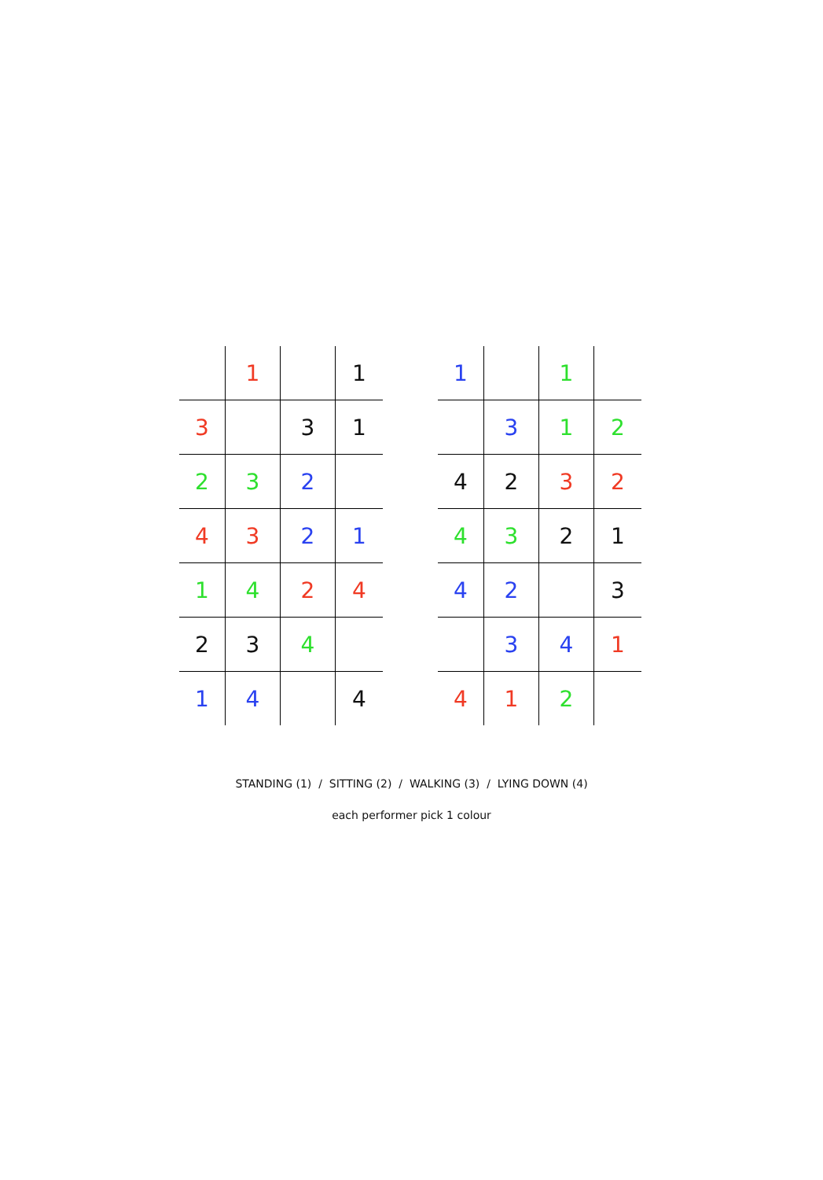| | 1 | | 1 |
| 3 | | 3 | 1 |
| 2 | 3 | 2 | |
| 4 | 3 | 2 | 1 |
| 1 | 4 | 2 | 4 |
| 2 | 3 | 4 | |
| 1 | 4 | | 4 |
| 1 | | 1 | |
| | 3 | 1 | 2 |
| 4 | 2 | 3 | 2 |
| 4 | 3 | 2 | 1 |
| 4 | 2 | | 3 |
| | 3 | 4 | 1 |
| 4 | 1 | 2 | |
STANDING (1) / SITTING (2) / WALKING (3) / LYING DOWN (4)
each performer pick 1 colour